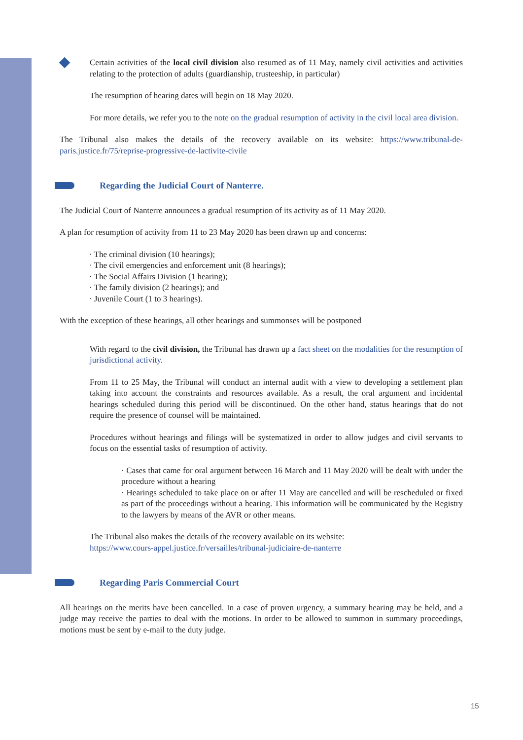Certain activities of the local civil division also resumed as of 11 May, namely civil activities and activities relating to the protection of adults (guardianship, trusteeship, in particular)
The resumption of hearing dates will begin on 18 May 2020.
For more details, we refer you to the note on the gradual resumption of activity in the civil local area division.
The Tribunal also makes the details of the recovery available on its website: https://www.tribunal-de-paris.justice.fr/75/reprise-progressive-de-lactivite-civile
Regarding the Judicial Court of Nanterre.
The Judicial Court of Nanterre announces a gradual resumption of its activity as of 11 May 2020.
A plan for resumption of activity from 11 to 23 May 2020 has been drawn up and concerns:
· The criminal division (10 hearings);
· The civil emergencies and enforcement unit (8 hearings);
· The Social Affairs Division (1 hearing);
· The family division (2 hearings); and
· Juvenile Court (1 to 3 hearings).
With the exception of these hearings, all other hearings and summonses will be postponed
With regard to the civil division, the Tribunal has drawn up a fact sheet on the modalities for the resumption of jurisdictional activity.
From 11 to 25 May, the Tribunal will conduct an internal audit with a view to developing a settlement plan taking into account the constraints and resources available. As a result, the oral argument and incidental hearings scheduled during this period will be discontinued. On the other hand, status hearings that do not require the presence of counsel will be maintained.
Procedures without hearings and filings will be systematized in order to allow judges and civil servants to focus on the essential tasks of resumption of activity.
· Cases that came for oral argument between 16 March and 11 May 2020 will be dealt with under the procedure without a hearing
· Hearings scheduled to take place on or after 11 May are cancelled and will be rescheduled or fixed as part of the proceedings without a hearing. This information will be communicated by the Registry to the lawyers by means of the AVR or other means.
The Tribunal also makes the details of the recovery available on its website:
https://www.cours-appel.justice.fr/versailles/tribunal-judiciaire-de-nanterre
Regarding Paris Commercial Court
All hearings on the merits have been cancelled. In a case of proven urgency, a summary hearing may be held, and a judge may receive the parties to deal with the motions. In order to be allowed to summon in summary proceedings, motions must be sent by e-mail to the duty judge.
15